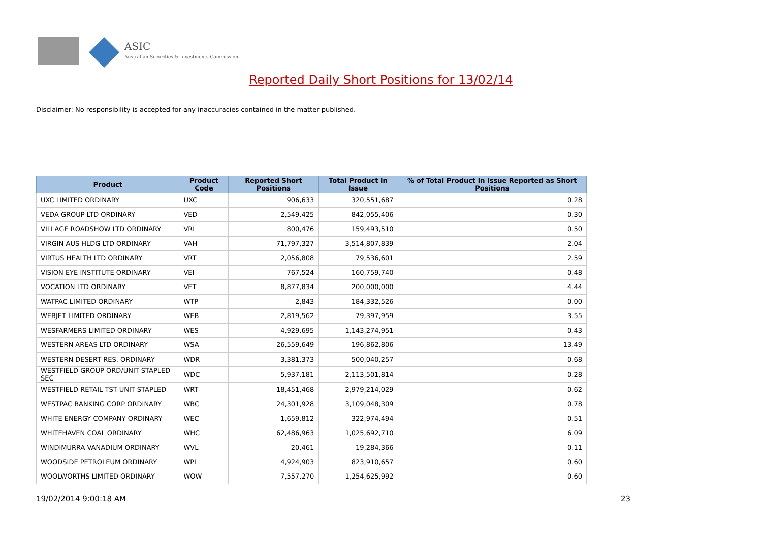ASIC
Australian Securities & Investments Commission
Reported Daily Short Positions for 13/02/14
Disclaimer: No responsibility is accepted for any inaccuracies contained in the matter published.
| Product | Product Code | Reported Short Positions | Total Product in Issue | % of Total Product in Issue Reported as Short Positions |
| --- | --- | --- | --- | --- |
| UXC LIMITED ORDINARY | UXC | 906,633 | 320,551,687 | 0.28 |
| VEDA GROUP LTD ORDINARY | VED | 2,549,425 | 842,055,406 | 0.30 |
| VILLAGE ROADSHOW LTD ORDINARY | VRL | 800,476 | 159,493,510 | 0.50 |
| VIRGIN AUS HLDG LTD ORDINARY | VAH | 71,797,327 | 3,514,807,839 | 2.04 |
| VIRTUS HEALTH LTD ORDINARY | VRT | 2,056,808 | 79,536,601 | 2.59 |
| VISION EYE INSTITUTE ORDINARY | VEI | 767,524 | 160,759,740 | 0.48 |
| VOCATION LTD ORDINARY | VET | 8,877,834 | 200,000,000 | 4.44 |
| WATPAC LIMITED ORDINARY | WTP | 2,843 | 184,332,526 | 0.00 |
| WEBJET LIMITED ORDINARY | WEB | 2,819,562 | 79,397,959 | 3.55 |
| WESFARMERS LIMITED ORDINARY | WES | 4,929,695 | 1,143,274,951 | 0.43 |
| WESTERN AREAS LTD ORDINARY | WSA | 26,559,649 | 196,862,806 | 13.49 |
| WESTERN DESERT RES. ORDINARY | WDR | 3,381,373 | 500,040,257 | 0.68 |
| WESTFIELD GROUP ORD/UNIT STAPLED SEC | WDC | 5,937,181 | 2,113,501,814 | 0.28 |
| WESTFIELD RETAIL TST UNIT STAPLED | WRT | 18,451,468 | 2,979,214,029 | 0.62 |
| WESTPAC BANKING CORP ORDINARY | WBC | 24,301,928 | 3,109,048,309 | 0.78 |
| WHITE ENERGY COMPANY ORDINARY | WEC | 1,659,812 | 322,974,494 | 0.51 |
| WHITEHAVEN COAL ORDINARY | WHC | 62,486,963 | 1,025,692,710 | 6.09 |
| WINDIMURRA VANADIUM ORDINARY | WVL | 20,461 | 19,284,366 | 0.11 |
| WOODSIDE PETROLEUM ORDINARY | WPL | 4,924,903 | 823,910,657 | 0.60 |
| WOOLWORTHS LIMITED ORDINARY | WOW | 7,557,270 | 1,254,625,992 | 0.60 |
19/02/2014 9:00:18 AM 23